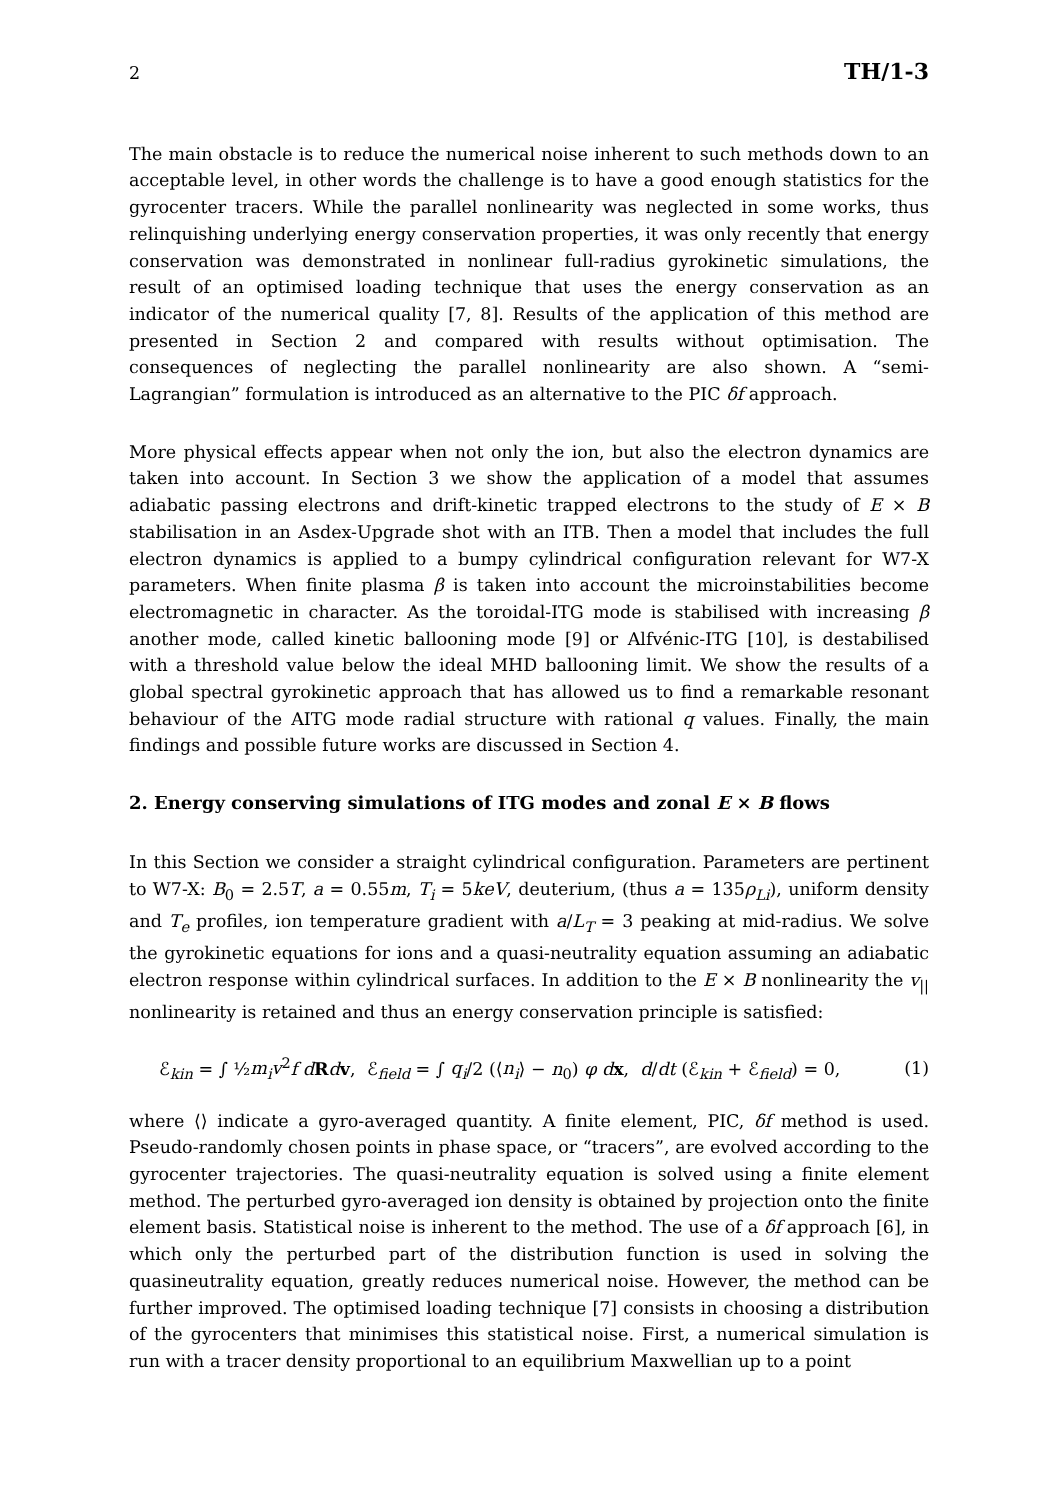2 TH/1-3
The main obstacle is to reduce the numerical noise inherent to such methods down to an acceptable level, in other words the challenge is to have a good enough statistics for the gyrocenter tracers. While the parallel nonlinearity was neglected in some works, thus relinquishing underlying energy conservation properties, it was only recently that energy conservation was demonstrated in nonlinear full-radius gyrokinetic simulations, the result of an optimised loading technique that uses the energy conservation as an indicator of the numerical quality [7, 8]. Results of the application of this method are presented in Section 2 and compared with results without optimisation. The consequences of neglecting the parallel nonlinearity are also shown. A “semi-Lagrangian” formulation is introduced as an alternative to the PIC δf approach.
More physical effects appear when not only the ion, but also the electron dynamics are taken into account. In Section 3 we show the application of a model that assumes adiabatic passing electrons and drift-kinetic trapped electrons to the study of E × B stabilisation in an Asdex-Upgrade shot with an ITB. Then a model that includes the full electron dynamics is applied to a bumpy cylindrical configuration relevant for W7-X parameters. When finite plasma β is taken into account the microinstabilities become electromagnetic in character. As the toroidal-ITG mode is stabilised with increasing β another mode, called kinetic ballooning mode [9] or Alfvénic-ITG [10], is destabilised with a threshold value below the ideal MHD ballooning limit. We show the results of a global spectral gyrokinetic approach that has allowed us to find a remarkable resonant behaviour of the AITG mode radial structure with rational q values. Finally, the main findings and possible future works are discussed in Section 4.
2. Energy conserving simulations of ITG modes and zonal E × B flows
In this Section we consider a straight cylindrical configuration. Parameters are pertinent to W7-X: B<sub>0</sub> = 2.5T, a = 0.55m, T<sub>i</sub> = 5keV, deuterium, (thus a = 135ρ<sub>Li</sub>), uniform density and T<sub>e</sub> profiles, ion temperature gradient with a/L<sub>T</sub> = 3 peaking at mid-radius. We solve the gyrokinetic equations for ions and a quasi-neutrality equation assuming an adiabatic electron response within cylindrical surfaces. In addition to the E × B nonlinearity the v<sub>||</sub> nonlinearity is retained and thus an energy conservation principle is satisfied:
ℰ<sub>kin</sub> = ∫ ½m<sub>i</sub>v<sup>2</sup>f d Rdv, ℰ<sub>field</sub> = ∫ q<sub>i</sub>/2 (⟨n<sub>i</sub>⟩ − n<sub>0</sub>) φ d x, d/dt (ℰ<sub>kin</sub> + ℰ<sub>field</sub>) = 0, (1)
where ⟨⟩ indicate a gyro-averaged quantity. A finite element, PIC, δf method is used. Pseudo-randomly chosen points in phase space, or “tracers”, are evolved according to the gyrocenter trajectories. The quasi-neutrality equation is solved using a finite element method. The perturbed gyro-averaged ion density is obtained by projection onto the finite element basis. Statistical noise is inherent to the method. The use of a δf approach [6], in which only the perturbed part of the distribution function is used in solving the quasineutrality equation, greatly reduces numerical noise. However, the method can be further improved. The optimised loading technique [7] consists in choosing a distribution of the gyrocenters that minimises this statistical noise. First, a numerical simulation is run with a tracer density proportional to an equilibrium Maxwellian up to a point